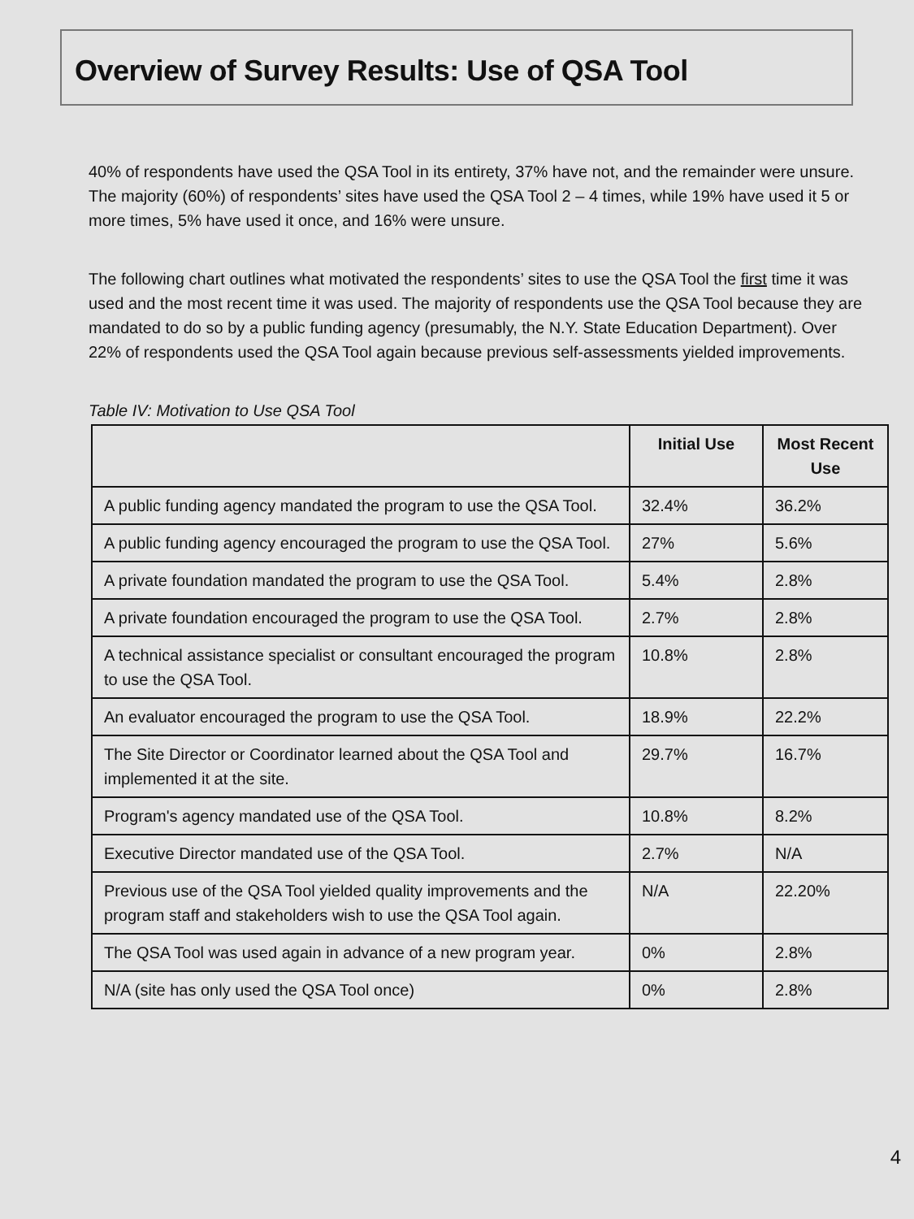Overview of Survey Results: Use of QSA Tool
40% of respondents have used the QSA Tool in its entirety, 37% have not, and the remainder were unsure. The majority (60%) of respondents’ sites have used the QSA Tool 2 – 4 times, while 19% have used it 5 or more times, 5% have used it once, and 16% were unsure.
The following chart outlines what motivated the respondents’ sites to use the QSA Tool the first time it was used and the most recent time it was used. The majority of respondents use the QSA Tool because they are mandated to do so by a public funding agency (presumably, the N.Y. State Education Department). Over 22% of respondents used the QSA Tool again because previous self-assessments yielded improvements.
Table IV: Motivation to Use QSA Tool
| | Initial Use | Most Recent Use |
| --- | --- | --- |
| A public funding agency mandated the program to use the QSA Tool. | 32.4% | 36.2% |
| A public funding agency encouraged the program to use the QSA Tool. | 27% | 5.6% |
| A private foundation mandated the program to use the QSA Tool. | 5.4% | 2.8% |
| A private foundation encouraged the program to use the QSA Tool. | 2.7% | 2.8% |
| A technical assistance specialist or consultant encouraged the program to use the QSA Tool. | 10.8% | 2.8% |
| An evaluator encouraged the program to use the QSA Tool. | 18.9% | 22.2% |
| The Site Director or Coordinator learned about the QSA Tool and implemented it at the site. | 29.7% | 16.7% |
| Program's agency mandated use of the QSA Tool. | 10.8% | 8.2% |
| Executive Director mandated use of the QSA Tool. | 2.7% | N/A |
| Previous use of the QSA Tool yielded quality improvements and the program staff and stakeholders wish to use the QSA Tool again. | N/A | 22.20% |
| The QSA Tool was used again in advance of a new program year. | 0% | 2.8% |
| N/A (site has only used the QSA Tool once) | 0% | 2.8% |
4